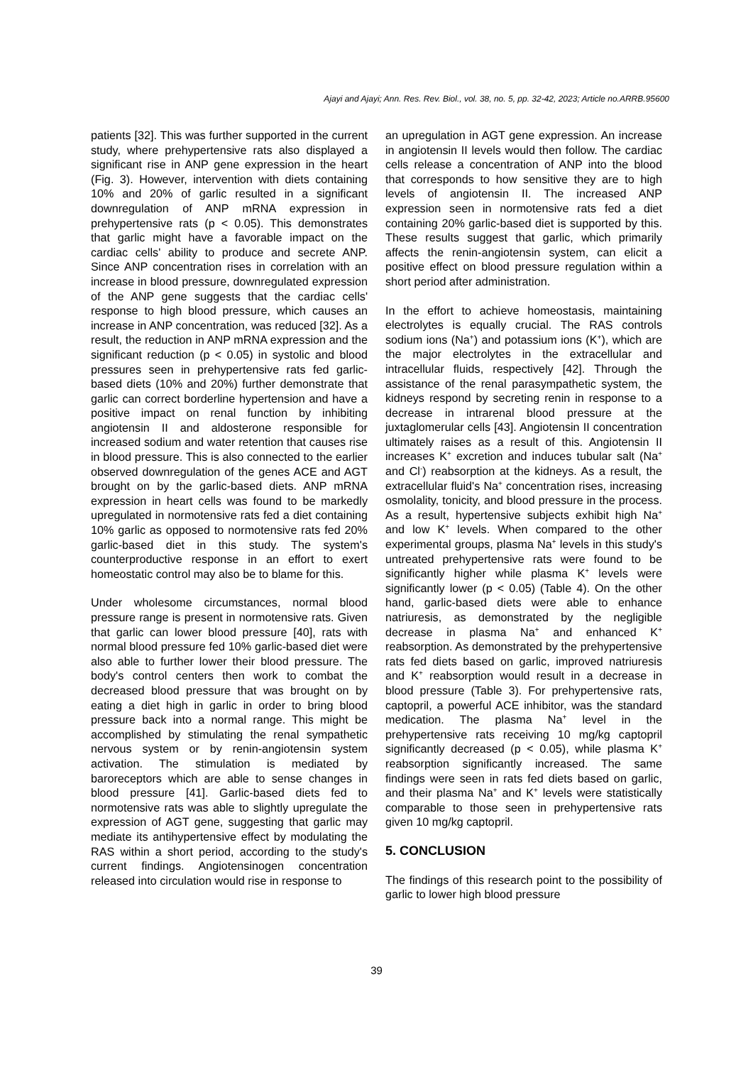Ajayi and Ajayi; Ann. Res. Rev. Biol., vol. 38, no. 5, pp. 32-42, 2023; Article no.ARRB.95600
patients [32]. This was further supported in the current study, where prehypertensive rats also displayed a significant rise in ANP gene expression in the heart (Fig. 3). However, intervention with diets containing 10% and 20% of garlic resulted in a significant downregulation of ANP mRNA expression in prehypertensive rats (p < 0.05). This demonstrates that garlic might have a favorable impact on the cardiac cells' ability to produce and secrete ANP. Since ANP concentration rises in correlation with an increase in blood pressure, downregulated expression of the ANP gene suggests that the cardiac cells' response to high blood pressure, which causes an increase in ANP concentration, was reduced [32]. As a result, the reduction in ANP mRNA expression and the significant reduction (p < 0.05) in systolic and blood pressures seen in prehypertensive rats fed garlic-based diets (10% and 20%) further demonstrate that garlic can correct borderline hypertension and have a positive impact on renal function by inhibiting angiotensin II and aldosterone responsible for increased sodium and water retention that causes rise in blood pressure. This is also connected to the earlier observed downregulation of the genes ACE and AGT brought on by the garlic-based diets. ANP mRNA expression in heart cells was found to be markedly upregulated in normotensive rats fed a diet containing 10% garlic as opposed to normotensive rats fed 20% garlic-based diet in this study. The system's counterproductive response in an effort to exert homeostatic control may also be to blame for this.
Under wholesome circumstances, normal blood pressure range is present in normotensive rats. Given that garlic can lower blood pressure [40], rats with normal blood pressure fed 10% garlic-based diet were also able to further lower their blood pressure. The body's control centers then work to combat the decreased blood pressure that was brought on by eating a diet high in garlic in order to bring blood pressure back into a normal range. This might be accomplished by stimulating the renal sympathetic nervous system or by renin-angiotensin system activation. The stimulation is mediated by baroreceptors which are able to sense changes in blood pressure [41]. Garlic-based diets fed to normotensive rats was able to slightly upregulate the expression of AGT gene, suggesting that garlic may mediate its antihypertensive effect by modulating the RAS within a short period, according to the study's current findings. Angiotensinogen concentration released into circulation would rise in response to
an upregulation in AGT gene expression. An increase in angiotensin II levels would then follow. The cardiac cells release a concentration of ANP into the blood that corresponds to how sensitive they are to high levels of angiotensin II. The increased ANP expression seen in normotensive rats fed a diet containing 20% garlic-based diet is supported by this. These results suggest that garlic, which primarily affects the renin-angiotensin system, can elicit a positive effect on blood pressure regulation within a short period after administration.
In the effort to achieve homeostasis, maintaining electrolytes is equally crucial. The RAS controls sodium ions (Na<sup>+</sup>) and potassium ions (K<sup>+</sup>), which are the major electrolytes in the extracellular and intracellular fluids, respectively [42]. Through the assistance of the renal parasympathetic system, the kidneys respond by secreting renin in response to a decrease in intrarenal blood pressure at the juxtaglomerular cells [43]. Angiotensin II concentration ultimately raises as a result of this. Angiotensin II increases K<sup>+</sup> excretion and induces tubular salt (Na<sup>+</sup> and Cl<sup>-</sup>) reabsorption at the kidneys. As a result, the extracellular fluid's Na<sup>+</sup> concentration rises, increasing osmolality, tonicity, and blood pressure in the process. As a result, hypertensive subjects exhibit high Na<sup>+</sup> and low K<sup>+</sup> levels. When compared to the other experimental groups, plasma Na<sup>+</sup> levels in this study's untreated prehypertensive rats were found to be significantly higher while plasma K<sup>+</sup> levels were significantly lower (p < 0.05) (Table 4). On the other hand, garlic-based diets were able to enhance natriuresis, as demonstrated by the negligible decrease in plasma Na<sup>+</sup> and enhanced K<sup>+</sup> reabsorption. As demonstrated by the prehypertensive rats fed diets based on garlic, improved natriuresis and K<sup>+</sup> reabsorption would result in a decrease in blood pressure (Table 3). For prehypertensive rats, captopril, a powerful ACE inhibitor, was the standard medication. The plasma Na<sup>+</sup> level in the prehypertensive rats receiving 10 mg/kg captopril significantly decreased (p < 0.05), while plasma K<sup>+</sup> reabsorption significantly increased. The same findings were seen in rats fed diets based on garlic, and their plasma Na<sup>+</sup> and K<sup>+</sup> levels were statistically comparable to those seen in prehypertensive rats given 10 mg/kg captopril.
5. CONCLUSION
The findings of this research point to the possibility of garlic to lower high blood pressure
39